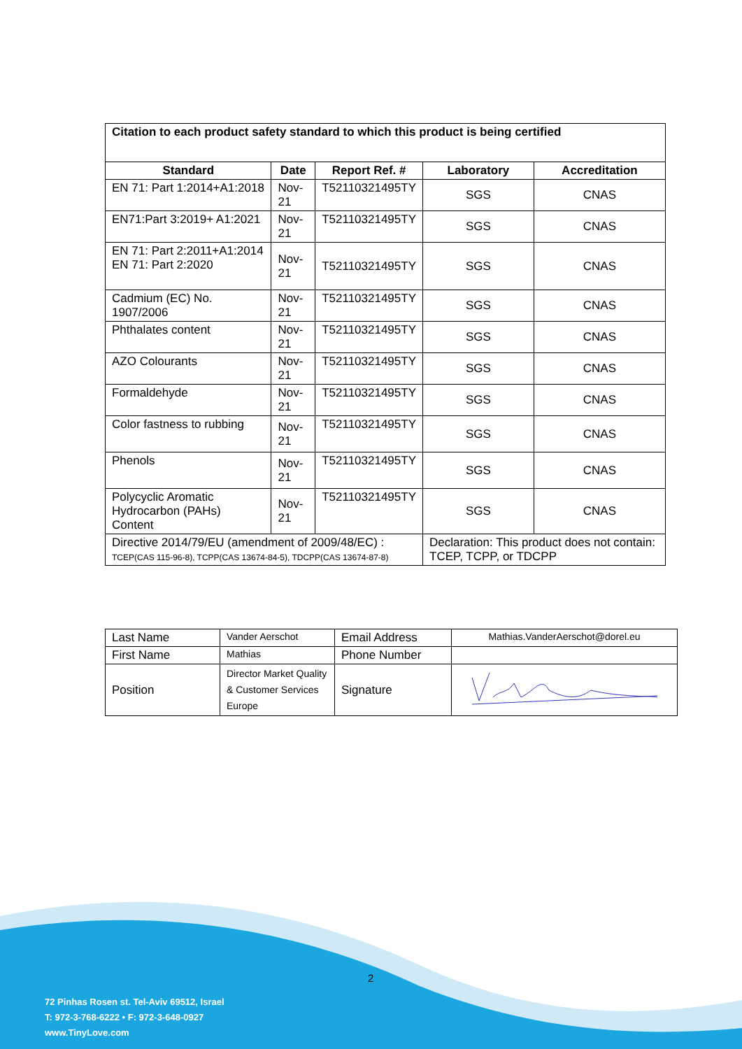| Citation to each product safety standard to which this product is being certified | | | | |
| --- | --- | --- | --- | --- |
| Standard | Date | Report Ref. # | Laboratory | Accreditation |
| EN 71: Part 1:2014+A1:2018 | Nov-21 | T52110321495TY | SGS | CNAS |
| EN71:Part 3:2019+ A1:2021 | Nov-21 | T52110321495TY | SGS | CNAS |
| EN 71: Part 2:2011+A1:2014 EN 71: Part 2:2020 | Nov-21 | T52110321495TY | SGS | CNAS |
| Cadmium (EC) No. 1907/2006 | Nov-21 | T52110321495TY | SGS | CNAS |
| Phthalates content | Nov-21 | T52110321495TY | SGS | CNAS |
| AZO Colourants | Nov-21 | T52110321495TY | SGS | CNAS |
| Formaldehyde | Nov-21 | T52110321495TY | SGS | CNAS |
| Color fastness to rubbing | Nov-21 | T52110321495TY | SGS | CNAS |
| Phenols | Nov-21 | T52110321495TY | SGS | CNAS |
| Polycyclic Aromatic Hydrocarbon (PAHs) Content | Nov-21 | T52110321495TY | SGS | CNAS |
| Directive 2014/79/EU (amendment of 2009/48/EC) : TCEP(CAS 115-96-8), TCPP(CAS 13674-84-5), TDCPP(CAS 13674-87-8) | | | Declaration: This product does not contain: TCEP, TCPP, or TDCPP | |
| Last Name | Vander Aerschot | Email Address | Mathias.VanderAerschot@dorel.eu |
| First Name | Mathias | Phone Number | |
| Position | Director Market Quality & Customer Services Europe | Signature | |
2
72 Pinhas Rosen st. Tel-Aviv 69512, Israel
T: 972-3-768-6222 • F: 972-3-648-0927
www.TinyLove.com